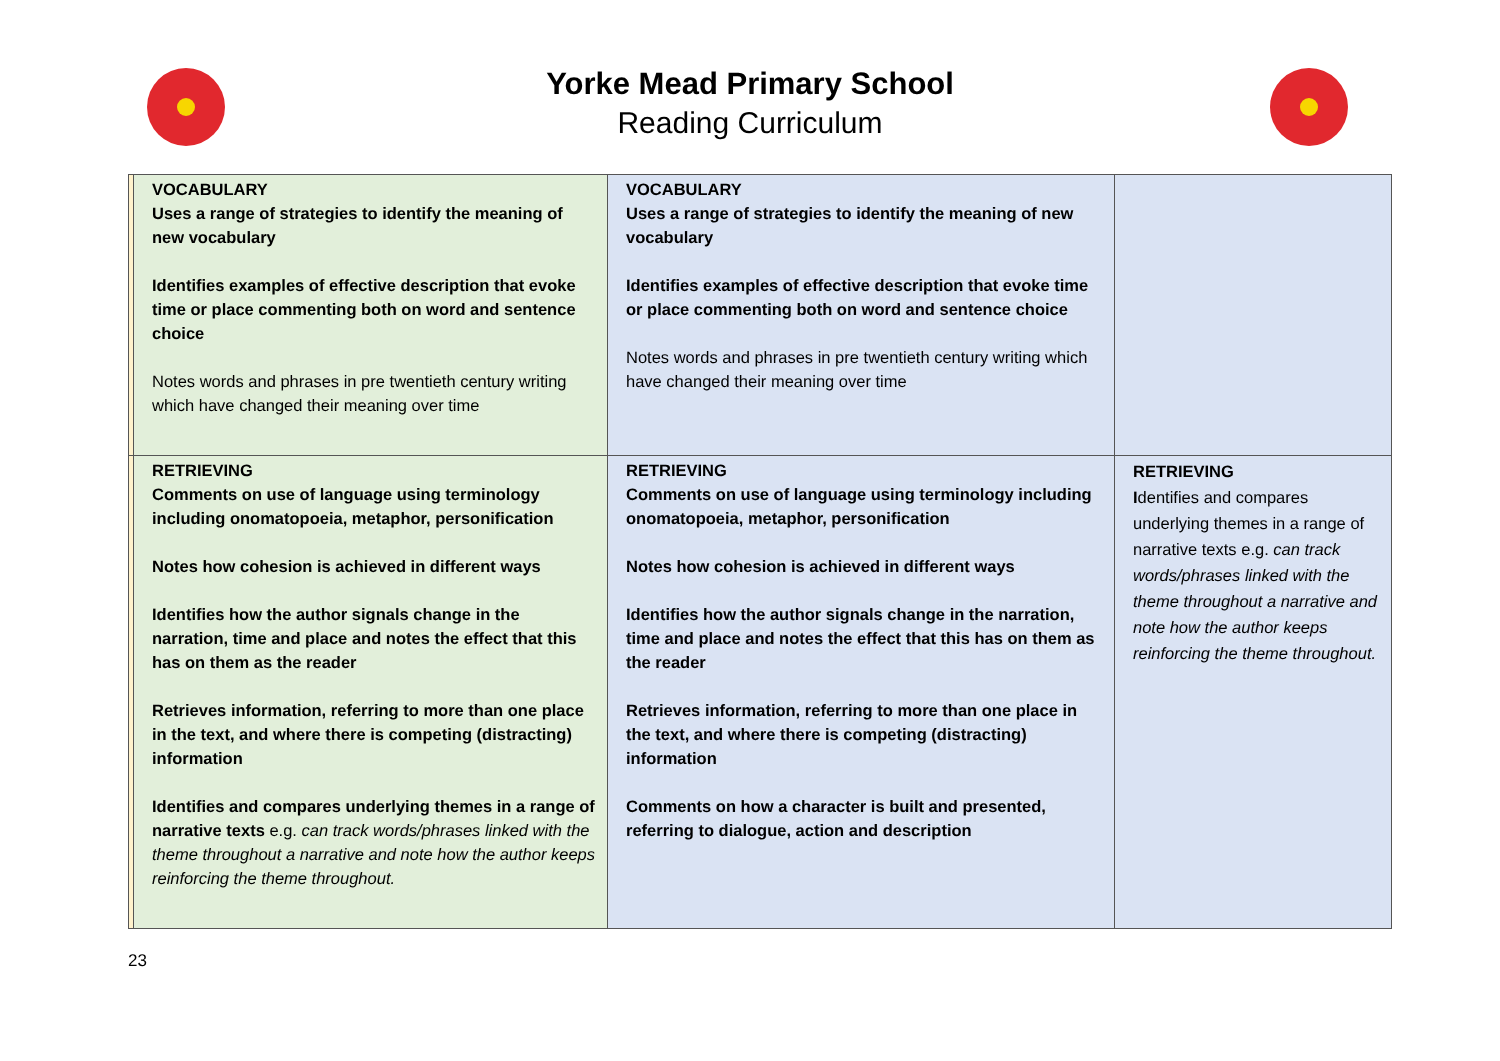Yorke Mead Primary School
Reading Curriculum
| | VOCABULARY Uses a range of strategies to identify the meaning of new vocabulary Identifies examples of effective description that evoke time or place commenting both on word and sentence choice Notes words and phrases in pre twentieth century writing which have changed their meaning over time | VOCABULARY Uses a range of strategies to identify the meaning of new vocabulary Identifies examples of effective description that evoke time or place commenting both on word and sentence choice Notes words and phrases in pre twentieth century writing which have changed their meaning over time | |
| | RETRIEVING Comments on use of language using terminology including onomatopoeia, metaphor, personification Notes how cohesion is achieved in different ways Identifies how the author signals change in the narration, time and place and notes the effect that this has on them as the reader Retrieves information, referring to more than one place in the text, and where there is competing (distracting) information Identifies and compares underlying themes in a range of narrative texts e.g. can track words/phrases linked with the theme throughout a narrative and note how the author keeps reinforcing the theme throughout. | RETRIEVING Comments on use of language using terminology including onomatopoeia, metaphor, personification Notes how cohesion is achieved in different ways Identifies how the author signals change in the narration, time and place and notes the effect that this has on them as the reader Retrieves information, referring to more than one place in the text, and where there is competing (distracting) information Comments on how a character is built and presented, referring to dialogue, action and description | RETRIEVING I dentifies and compares underlying themes in a range of narrative texts e.g. can track words/phrases linked with the theme throughout a narrative and note how the author keeps reinforcing the theme throughout. |
23